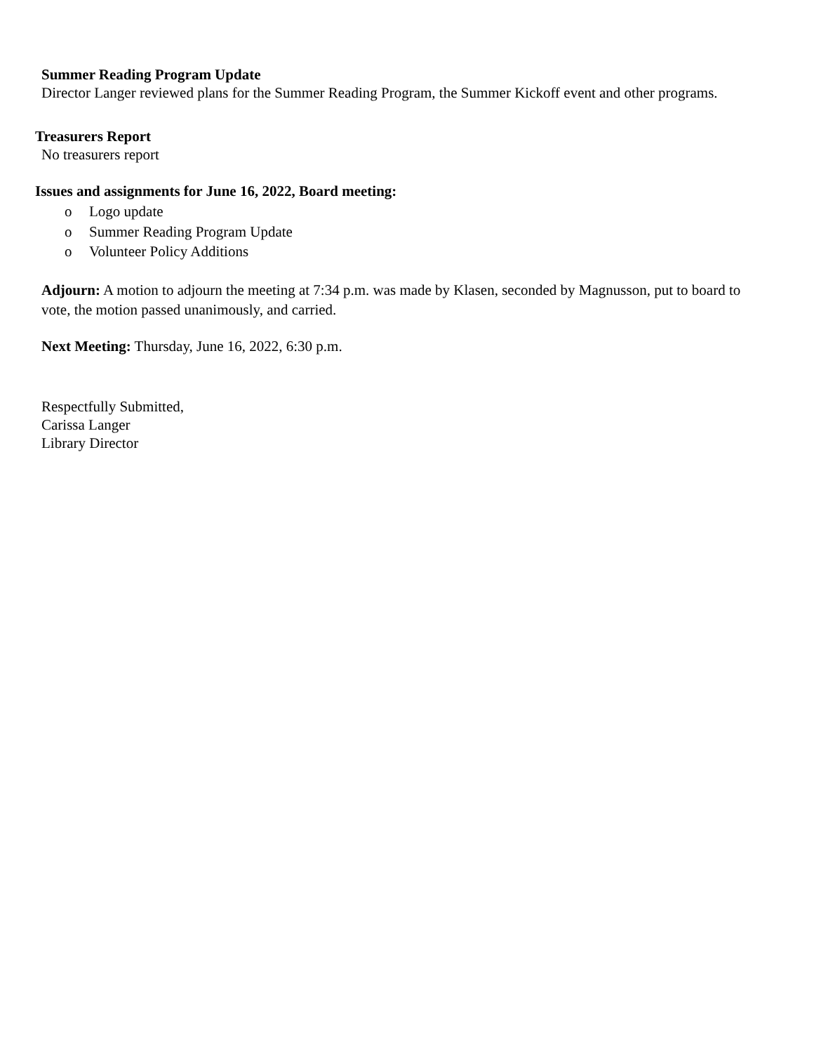Summer Reading Program Update
Director Langer reviewed plans for the Summer Reading Program, the Summer Kickoff event and other programs.
Treasurers Report
No treasurers report
Issues and assignments for June 16, 2022, Board meeting:
o Logo update
o Summer Reading Program Update
o Volunteer Policy Additions
Adjourn: A motion to adjourn the meeting at 7:34 p.m. was made by Klasen, seconded by Magnusson, put to board to vote, the motion passed unanimously, and carried.
Next Meeting: Thursday, June 16, 2022, 6:30 p.m.
Respectfully Submitted,
Carissa Langer
Library Director